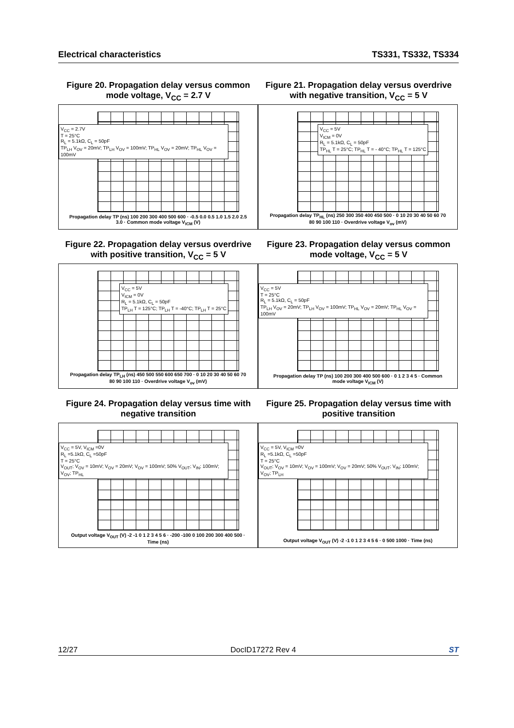Electrical characteristics TS331, TS332, TS334
Figure 20. Propagation delay versus common mode voltage, V<sub>CC</sub> = 2.7 V
Figure 21. Propagation delay versus overdrive with negative transition, V<sub>CC</sub> = 5 V
V<sub>CC</sub> = 2.7V
T = 25°C
R<sub>L</sub> = 5.1kΩ, C<sub>L</sub> = 50pF
TP<sub>LH</sub> V<sub>OV</sub> = 20mV; TP<sub>LH</sub> V<sub>OV</sub> = 100mV; TP<sub>HL</sub> V<sub>OV</sub> = 20mV; TP<sub>HL</sub> V<sub>OV</sub> = 100mV
Propagation delay TP (ns) 100 200 300 400 500 600 · -0.5 0.0 0.5 1.0 1.5 2.0 2.5 3.0 · Common mode voltage V<sub>ICM</sub> (V)
V<sub>CC</sub> = 5V
V<sub>ICM</sub> = 0V
R<sub>L</sub> = 5.1kΩ, C<sub>L</sub> = 50pF
TP<sub>HL</sub> T = 25°C; TP<sub>HL</sub> T = - 40°C; TP<sub>HL</sub> T = 125°C
Propagation delay TP<sub>HL</sub> (ns) 250 300 350 400 450 500 · 0 10 20 30 40 50 60 70 80 90 100 110 · Overdrive voltage V<sub>ov</sub> (mV)
Figure 22. Propagation delay versus overdrive with positive transition, V<sub>CC</sub> = 5 V
Figure 23. Propagation delay versus common mode voltage, V<sub>CC</sub> = 5 V
V<sub>CC</sub> = 5V
V<sub>ICM</sub> = 0V
R<sub>L</sub> = 5.1kΩ, C<sub>L</sub> = 50pF
TP<sub>LH</sub> T = 125°C; TP<sub>LH</sub> T = -40°C; TP<sub>LH</sub> T = 25°C
Propagation delay TP<sub>LH</sub> (ns) 450 500 550 600 650 700 · 0 10 20 30 40 50 60 70 80 90 100 110 · Overdrive voltage V<sub>ov</sub> (mV)
V<sub>CC</sub> = 5V
T = 25°C
R<sub>L</sub> = 5.1kΩ, C<sub>L</sub> = 50pF
TP<sub>LH</sub> V<sub>OV</sub> = 20mV; TP<sub>LH</sub> V<sub>OV</sub> = 100mV; TP<sub>HL</sub> V<sub>OV</sub> = 20mV; TP<sub>HL</sub> V<sub>OV</sub> = 100mV
Propagation delay TP (ns) 100 200 300 400 500 600 · 0 1 2 3 4 5 · Common mode voltage V<sub>ICM</sub> (V)
Figure 24. Propagation delay versus time with negative transition
Figure 25. Propagation delay versus time with positive transition
V<sub>CC</sub> = 5V, V<sub>ICM</sub> =0V
R<sub>L</sub> =5.1kΩ, C<sub>L</sub> =50pF
T = 25°C
V<sub>OUT</sub>; V<sub>OV</sub> = 10mV; V<sub>OV</sub> = 20mV; V<sub>OV</sub> = 100mV; 50% V<sub>OUT</sub>; V<sub>IN</sub>; 100mV; V<sub>OV</sub>; TP<sub>HL</sub>
Output voltage V<sub>OUT</sub> (V) -2 -1 0 1 2 3 4 5 6 · -200 -100 0 100 200 300 400 500 · Time (ns)
V<sub>CC</sub> = 5V, V<sub>ICM</sub> =0V
R<sub>L</sub> =5.1kΩ, C<sub>L</sub> =50pF
T = 25°C
V<sub>OUT</sub>; V<sub>OV</sub> = 10mV; V<sub>OV</sub> = 100mV; V<sub>OV</sub> = 20mV; 50% V<sub>OUT</sub>; V<sub>IN</sub>; 100mV; V<sub>OV</sub>; TP<sub>LH</sub>
Output voltage V<sub>OUT</sub> (V) -2 -1 0 1 2 3 4 5 6 · 0 500 1000 · Time (ns)
12/27 DocID17272 Rev 4 ST